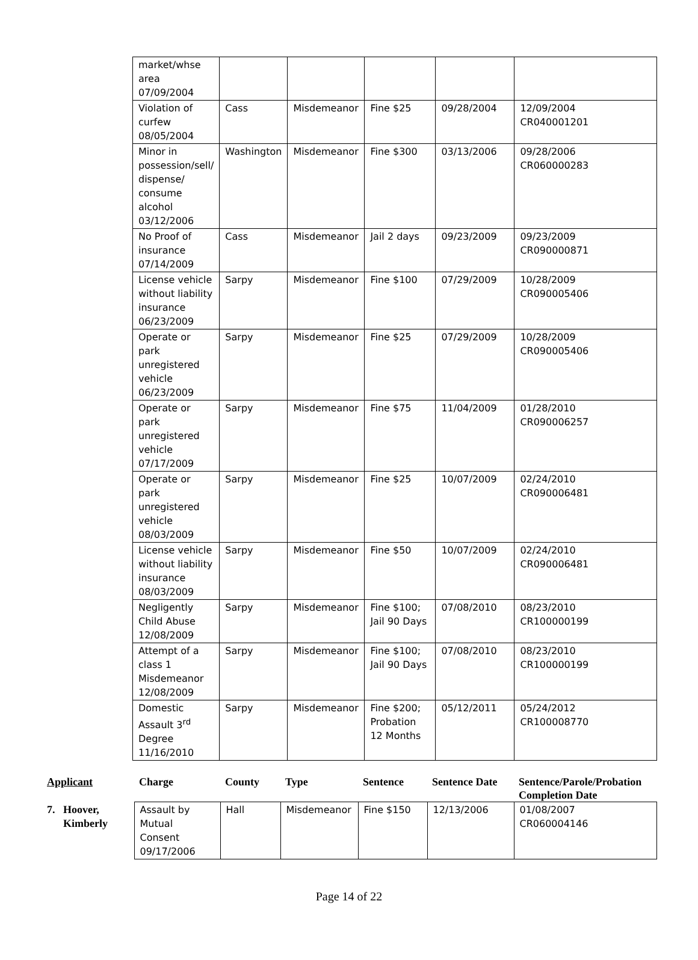| market/whse area 07/09/2004 | | | | | |
| Violation of curfew 08/05/2004 | Cass | Misdemeanor | Fine $25 | 09/28/2004 | 12/09/2004 CR040001201 |
| Minor in possession/sell/ dispense/ consume alcohol 03/12/2006 | Washington | Misdemeanor | Fine $300 | 03/13/2006 | 09/28/2006 CR060000283 |
| No Proof of insurance 07/14/2009 | Cass | Misdemeanor | Jail 2 days | 09/23/2009 | 09/23/2009 CR090000871 |
| License vehicle without liability insurance 06/23/2009 | Sarpy | Misdemeanor | Fine $100 | 07/29/2009 | 10/28/2009 CR090005406 |
| Operate or park unregistered vehicle 06/23/2009 | Sarpy | Misdemeanor | Fine $25 | 07/29/2009 | 10/28/2009 CR090005406 |
| Operate or park unregistered vehicle 07/17/2009 | Sarpy | Misdemeanor | Fine $75 | 11/04/2009 | 01/28/2010 CR090006257 |
| Operate or park unregistered vehicle 08/03/2009 | Sarpy | Misdemeanor | Fine $25 | 10/07/2009 | 02/24/2010 CR090006481 |
| License vehicle without liability insurance 08/03/2009 | Sarpy | Misdemeanor | Fine $50 | 10/07/2009 | 02/24/2010 CR090006481 |
| Negligently Child Abuse 12/08/2009 | Sarpy | Misdemeanor | Fine $100; Jail 90 Days | 07/08/2010 | 08/23/2010 CR100000199 |
| Attempt of a class 1 Misdemeanor 12/08/2009 | Sarpy | Misdemeanor | Fine $100; Jail 90 Days | 07/08/2010 | 08/23/2010 CR100000199 |
| Domestic Assault 3<sup>rd</sup> Degree 11/16/2010 | Sarpy | Misdemeanor | Fine $200; Probation 12 Months | 05/12/2011 | 05/24/2012 CR100008770 |
| Applicant | Charge | County | Type | Sentence | Sentence Date | Sentence/Parole/Probation Completion Date |
| --- | --- | --- | --- | --- | --- | --- |
| 7. Hoover, Kimberly | Assault by Mutual Consent 09/17/2006 | Hall | Misdemeanor | Fine $150 | 12/13/2006 | 01/08/2007 CR060004146 |
Page 14 of 22